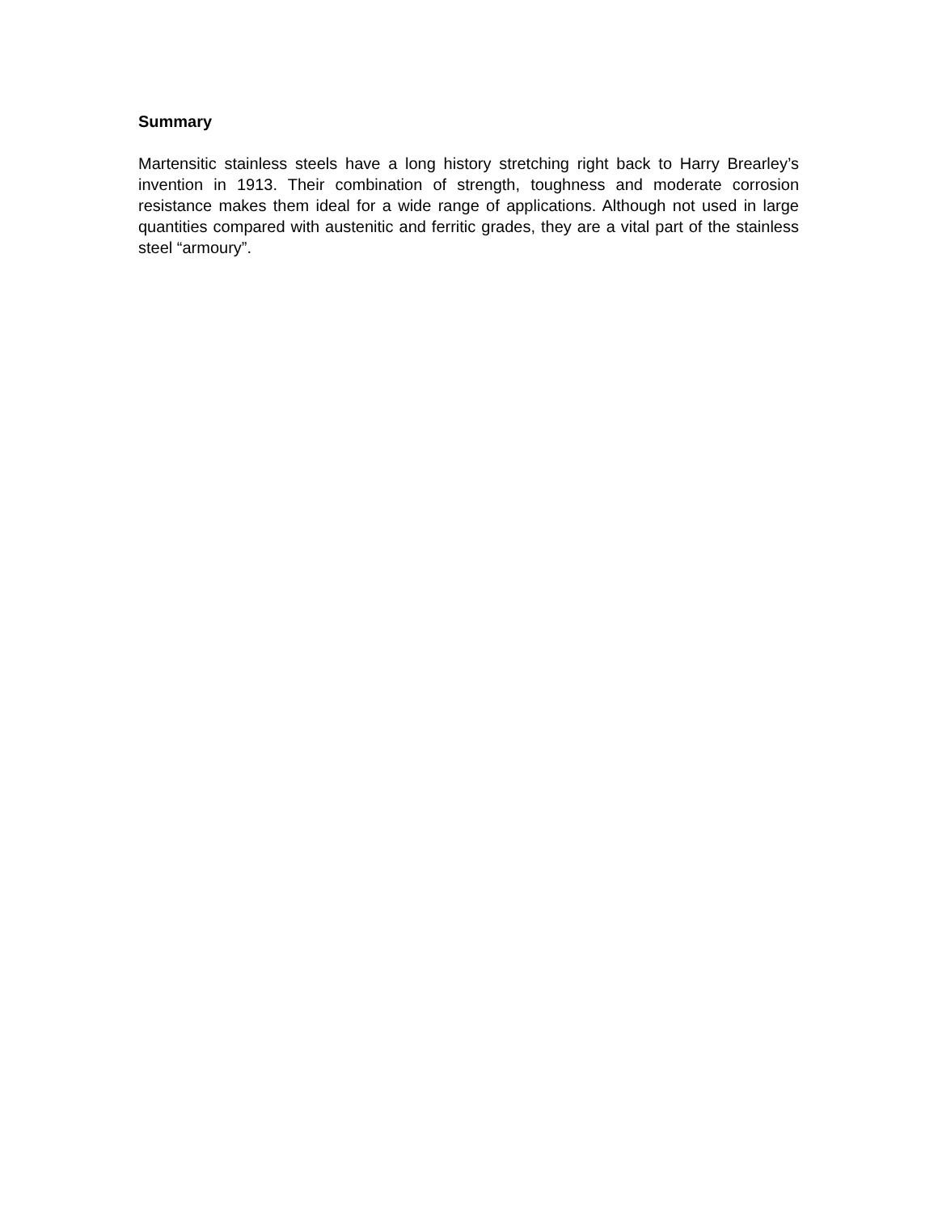Summary
Martensitic stainless steels have a long history stretching right back to Harry Brearley’s invention in 1913. Their combination of strength, toughness and moderate corrosion resistance makes them ideal for a wide range of applications. Although not used in large quantities compared with austenitic and ferritic grades, they are a vital part of the stainless steel “armoury”.